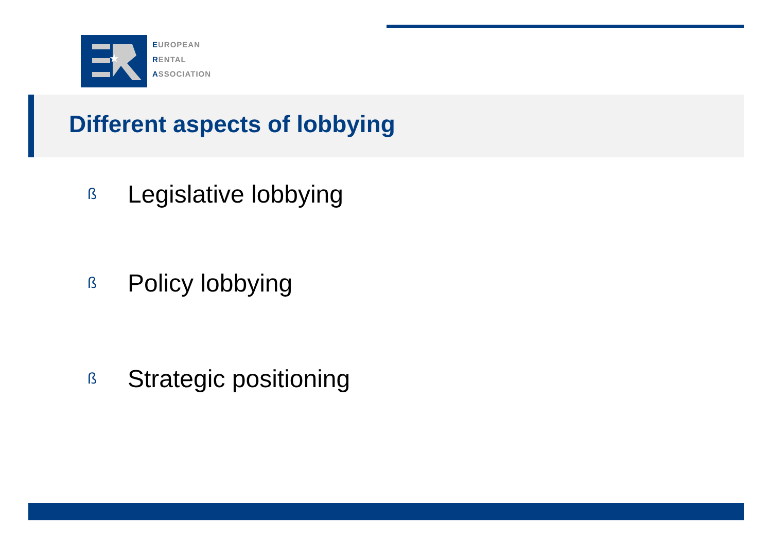★
EUROPEAN
RENTAL
ASSOCIATION
Different aspects of lobbying
ß Legislative lobbying
ß Policy lobbying
ß Strategic positioning